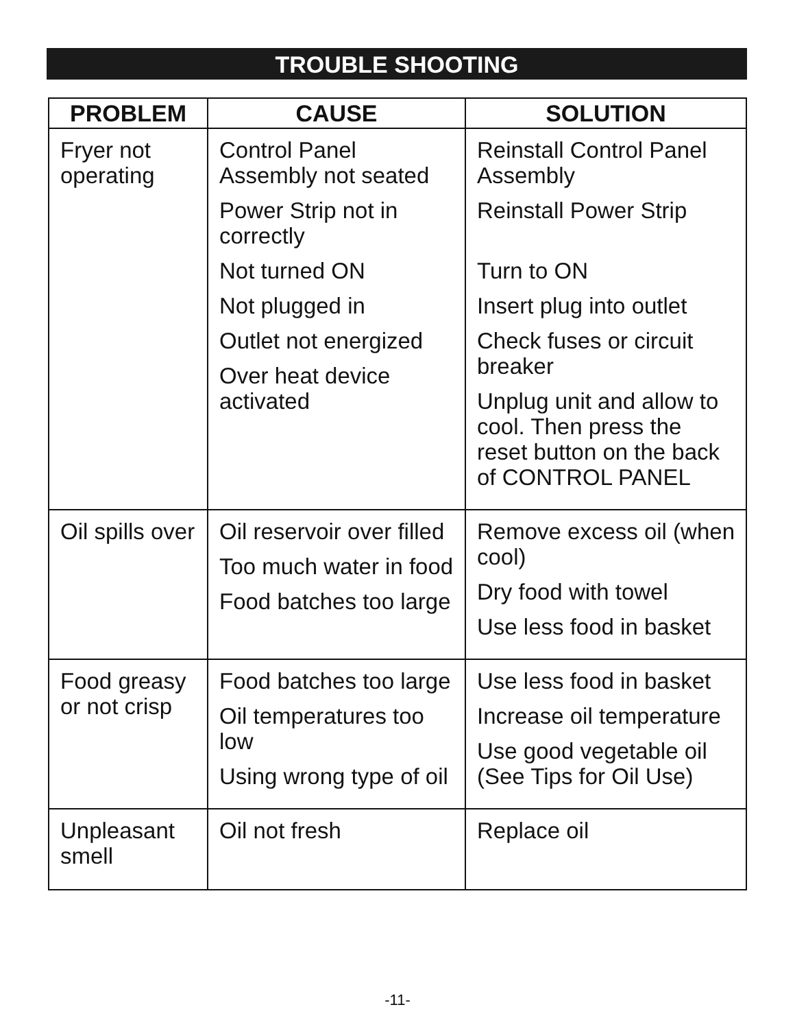TROUBLE SHOOTING
| PROBLEM | CAUSE | SOLUTION |
| --- | --- | --- |
| Fryer not operating | Control Panel Assembly not seated Power Strip not in correctly Not turned ON Not plugged in Outlet not energized Over heat device activated | Reinstall Control Panel Assembly Reinstall Power Strip Turn to ON Insert plug into outlet Check fuses or circuit breaker Unplug unit and allow to cool. Then press the reset button on the back of CONTROL PANEL |
| Oil spills over | Oil reservoir over filled Too much water in food Food batches too large | Remove excess oil (when cool) Dry food with towel Use less food in basket |
| Food greasy or not crisp | Food batches too large Oil temperatures too low Using wrong type of oil | Use less food in basket Increase oil temperature Use good vegetable oil (See Tips for Oil Use) |
| Unpleasant smell | Oil not fresh | Replace oil |
-11-